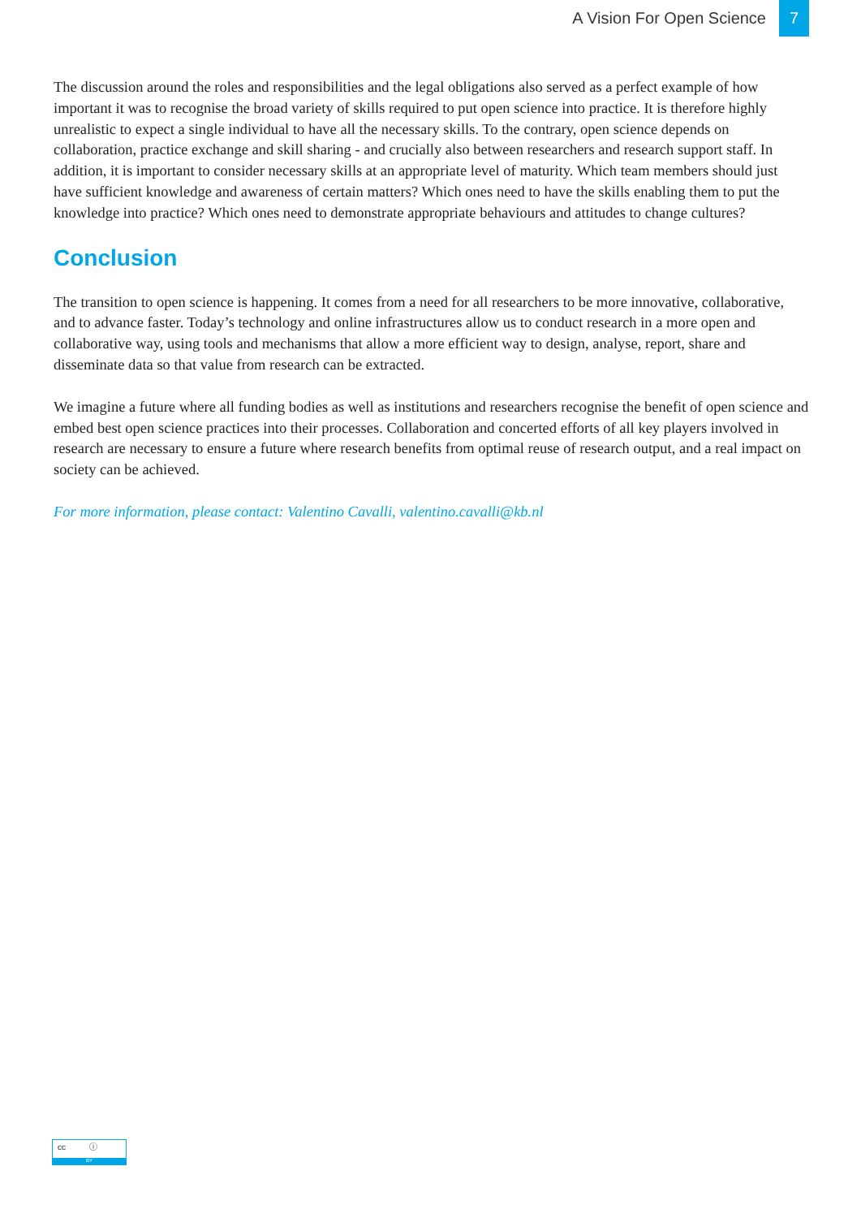A Vision For Open Science 7
The discussion around the roles and responsibilities and the legal obligations also served as a perfect example of how important it was to recognise the broad variety of skills required to put open science into practice. It is therefore highly unrealistic to expect a single individual to have all the necessary skills. To the contrary, open science depends on collaboration, practice exchange and skill sharing - and crucially also between researchers and research support staff. In addition, it is important to consider necessary skills at an appropriate level of maturity. Which team members should just have sufficient knowledge and awareness of certain matters? Which ones need to have the skills enabling them to put the knowledge into practice? Which ones need to demonstrate appropriate behaviours and attitudes to change cultures?
Conclusion
The transition to open science is happening. It comes from a need for all researchers to be more innovative, collaborative, and to advance faster. Today’s technology and online infrastructures allow us to conduct research in a more open and collaborative way, using tools and mechanisms that allow a more efficient way to design, analyse, report, share and disseminate data so that value from research can be extracted.
We imagine a future where all funding bodies as well as institutions and researchers recognise the benefit of open science and embed best open science practices into their processes. Collaboration and concerted efforts of all key players involved in research are necessary to ensure a future where research benefits from optimal reuse of research output, and a real impact on society can be achieved.
For more information, please contact: Valentino Cavalli, valentino.cavalli@kb.nl
cc ⓘ
BY